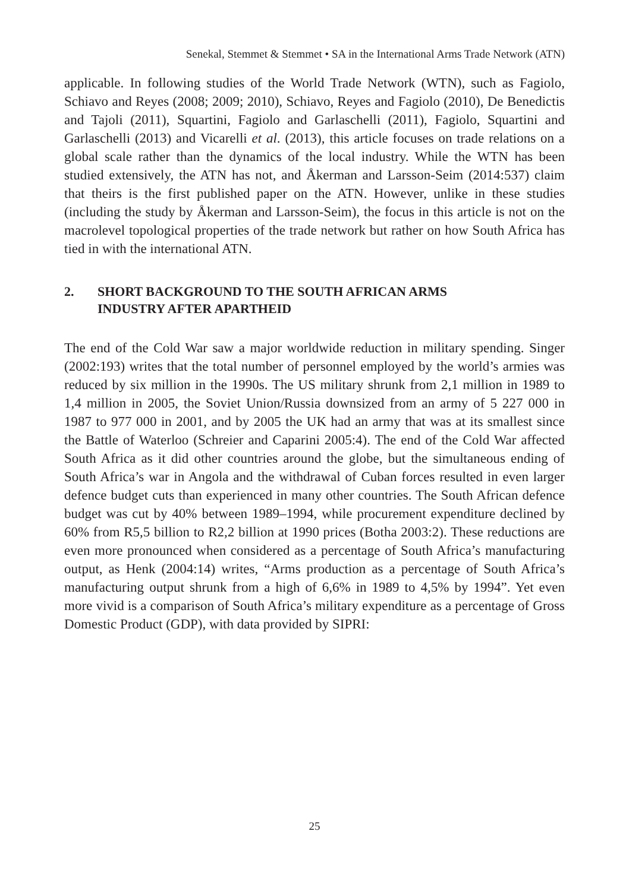Senekal, Stemmet & Stemmet • SA in the International Arms Trade Network (ATN)
applicable. In following studies of the World Trade Network (WTN), such as Fagiolo, Schiavo and Reyes (2008; 2009; 2010), Schiavo, Reyes and Fagiolo (2010), De Benedictis and Tajoli (2011), Squartini, Fagiolo and Garlaschelli (2011), Fagiolo, Squartini and Garlaschelli (2013) and Vicarelli et al. (2013), this article focuses on trade relations on a global scale rather than the dynamics of the local industry. While the WTN has been studied extensively, the ATN has not, and Åkerman and Larsson-Seim (2014:537) claim that theirs is the first published paper on the ATN. However, unlike in these studies (including the study by Åkerman and Larsson-Seim), the focus in this article is not on the macrolevel topological properties of the trade network but rather on how South Africa has tied in with the international ATN.
2. SHORT BACKGROUND TO THE SOUTH AFRICAN ARMS
INDUSTRY AFTER APARTHEID
The end of the Cold War saw a major worldwide reduction in military spending. Singer (2002:193) writes that the total number of personnel employed by the world’s armies was reduced by six million in the 1990s. The US military shrunk from 2,1 million in 1989 to 1,4 million in 2005, the Soviet Union/Russia downsized from an army of 5 227 000 in 1987 to 977 000 in 2001, and by 2005 the UK had an army that was at its smallest since the Battle of Waterloo (Schreier and Caparini 2005:4). The end of the Cold War affected South Africa as it did other countries around the globe, but the simultaneous ending of South Africa’s war in Angola and the withdrawal of Cuban forces resulted in even larger defence budget cuts than experienced in many other countries. The South African defence budget was cut by 40% between 1989–1994, while procurement expenditure declined by 60% from R5,5 billion to R2,2 billion at 1990 prices (Botha 2003:2). These reductions are even more pronounced when considered as a percentage of South Africa’s manufacturing output, as Henk (2004:14) writes, “Arms production as a percentage of South Africa’s manufacturing output shrunk from a high of 6,6% in 1989 to 4,5% by 1994”. Yet even more vivid is a comparison of South Africa’s military expenditure as a percentage of Gross Domestic Product (GDP), with data provided by SIPRI:
25